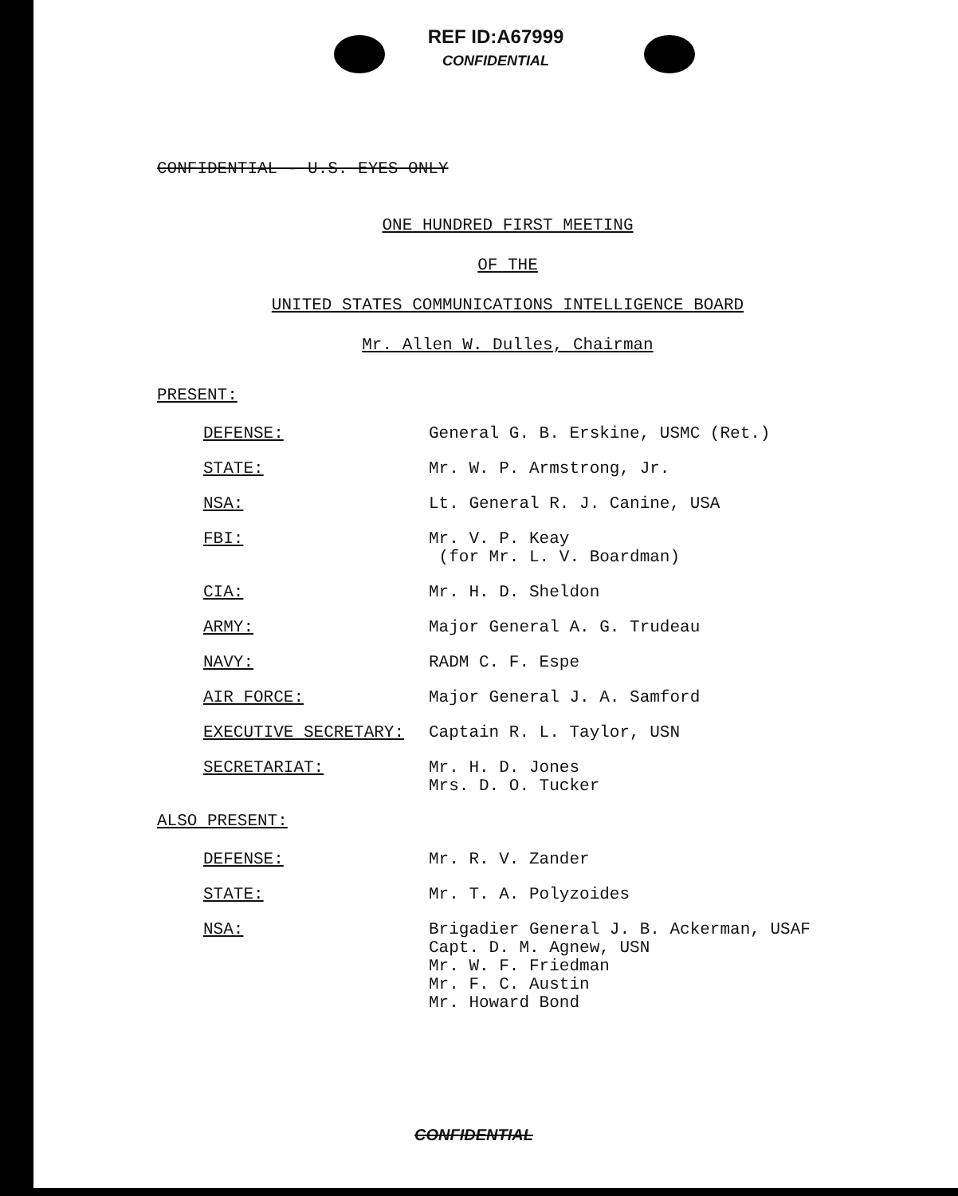REF ID:A67999
CONFIDENTIAL
CONFIDENTIAL - U.S. EYES ONLY
ONE HUNDRED FIRST MEETING
OF THE
UNITED STATES COMMUNICATIONS INTELLIGENCE BOARD
Mr. Allen W. Dulles, Chairman
PRESENT:
DEFENSE: General G. B. Erskine, USMC (Ret.)
STATE: Mr. W. P. Armstrong, Jr.
NSA: Lt. General R. J. Canine, USA
FBI: Mr. V. P. Keay
(for Mr. L. V. Boardman)
CIA: Mr. H. D. Sheldon
ARMY: Major General A. G. Trudeau
NAVY: RADM C. F. Espe
AIR FORCE: Major General J. A. Samford
EXECUTIVE SECRETARY: Captain R. L. Taylor, USN
SECRETARIAT: Mr. H. D. Jones
Mrs. D. O. Tucker
ALSO PRESENT:
DEFENSE: Mr. R. V. Zander
STATE: Mr. T. A. Polyzoides
NSA: Brigadier General J. B. Ackerman, USAF
Capt. D. M. Agnew, USN
Mr. W. F. Friedman
Mr. F. C. Austin
Mr. Howard Bond
CONFIDENTIAL